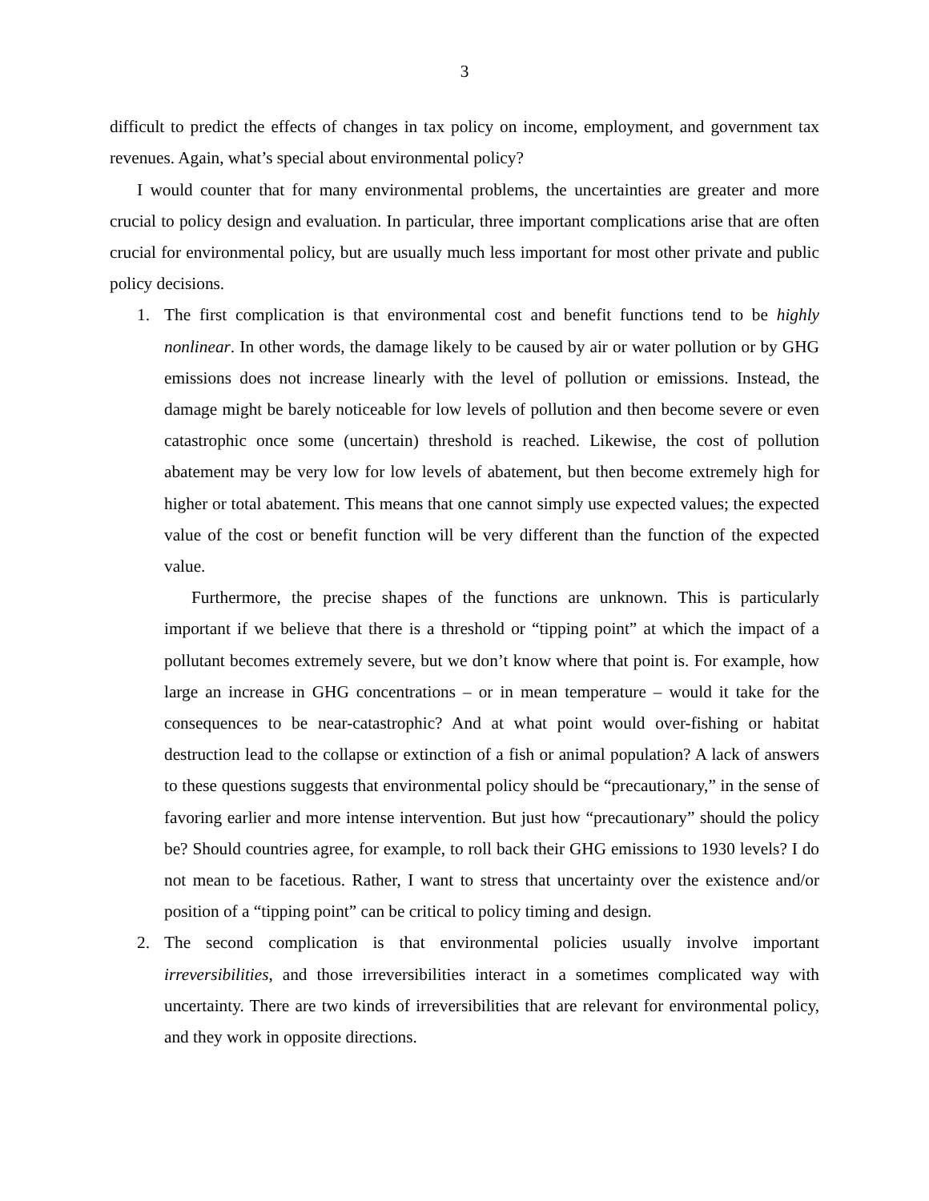3
difficult to predict the effects of changes in tax policy on income, employment, and government tax revenues. Again, what’s special about environmental policy?
I would counter that for many environmental problems, the uncertainties are greater and more crucial to policy design and evaluation. In particular, three important complications arise that are often crucial for environmental policy, but are usually much less important for most other private and public policy decisions.
1. The first complication is that environmental cost and benefit functions tend to be highly nonlinear. In other words, the damage likely to be caused by air or water pollution or by GHG emissions does not increase linearly with the level of pollution or emissions. Instead, the damage might be barely noticeable for low levels of pollution and then become severe or even catastrophic once some (uncertain) threshold is reached. Likewise, the cost of pollution abatement may be very low for low levels of abatement, but then become extremely high for higher or total abatement. This means that one cannot simply use expected values; the expected value of the cost or benefit function will be very different than the function of the expected value.
Furthermore, the precise shapes of the functions are unknown. This is particularly important if we believe that there is a threshold or “tipping point” at which the impact of a pollutant becomes extremely severe, but we don’t know where that point is. For example, how large an increase in GHG concentrations – or in mean temperature – would it take for the consequences to be near-catastrophic? And at what point would over-fishing or habitat destruction lead to the collapse or extinction of a fish or animal population? A lack of answers to these questions suggests that environmental policy should be “precautionary,” in the sense of favoring earlier and more intense intervention. But just how “precautionary” should the policy be? Should countries agree, for example, to roll back their GHG emissions to 1930 levels? I do not mean to be facetious. Rather, I want to stress that uncertainty over the existence and/or position of a “tipping point” can be critical to policy timing and design.
2. The second complication is that environmental policies usually involve important irreversibilities, and those irreversibilities interact in a sometimes complicated way with uncertainty. There are two kinds of irreversibilities that are relevant for environmental policy, and they work in opposite directions.